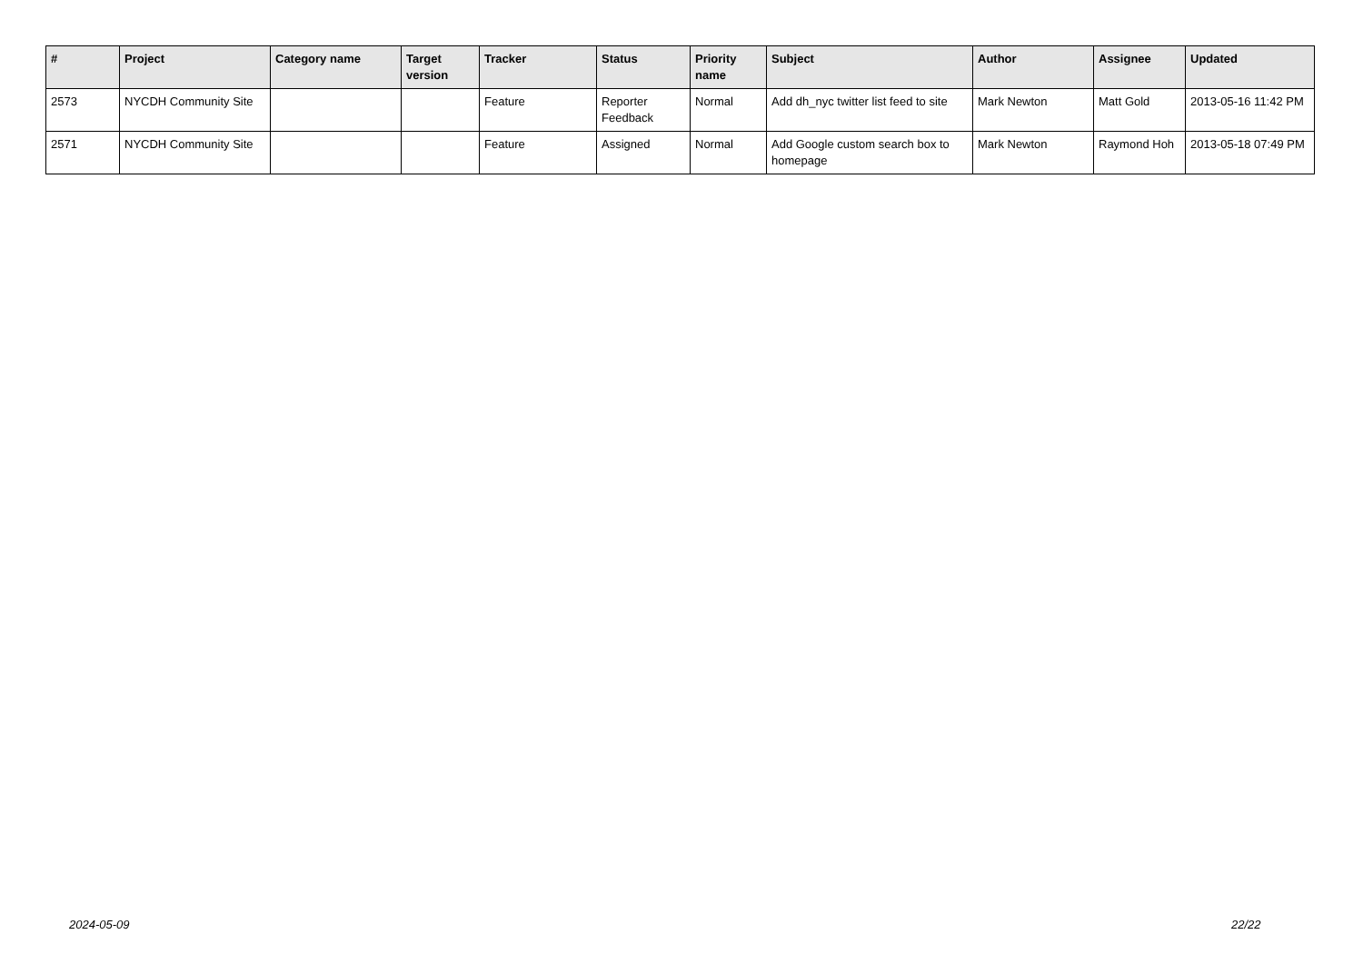| # | Project | Category name | Target version | Tracker | Status | Priority name | Subject | Author | Assignee | Updated |
| --- | --- | --- | --- | --- | --- | --- | --- | --- | --- | --- |
| 2573 | NYCDH Community Site | | | Feature | Reporter Feedback | Normal | Add dh_nyc twitter list feed to site | Mark Newton | Matt Gold | 2013-05-16 11:42 PM |
| 2571 | NYCDH Community Site | | | Feature | Assigned | Normal | Add Google custom search box to homepage | Mark Newton | Raymond Hoh | 2013-05-18 07:49 PM |
2024-05-09 22/22